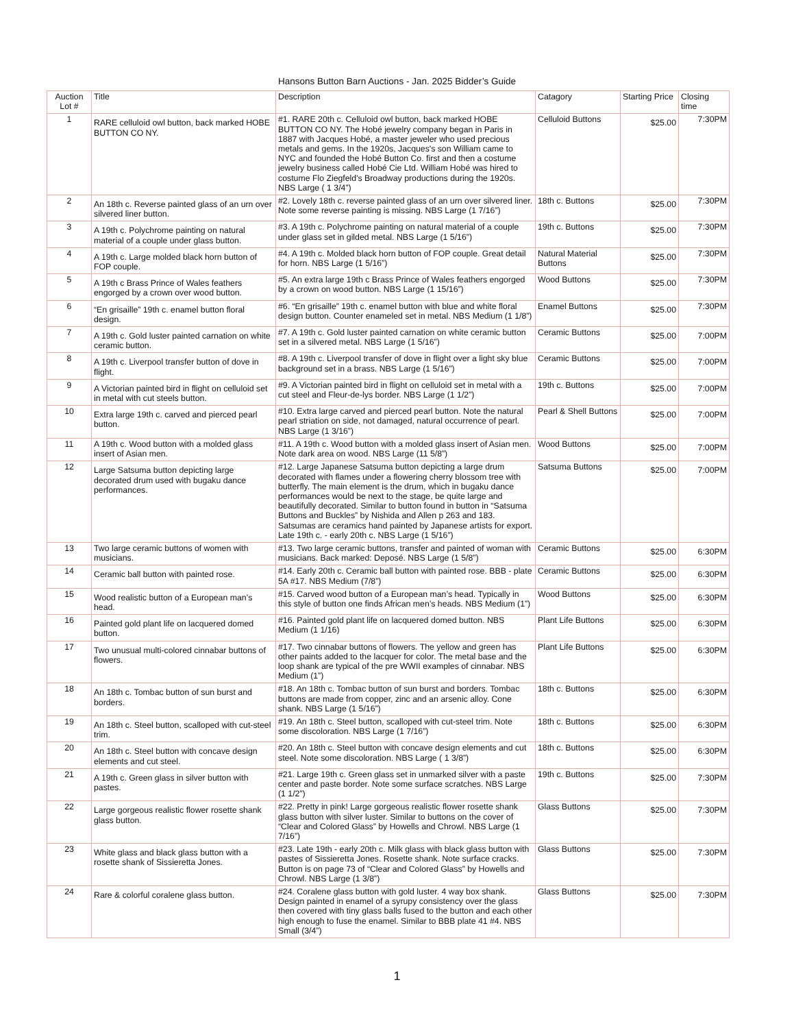Hansons Button Barn Auctions - Jan. 2025 Bidder’s Guide
| Auction Lot # | Title | Description | Catagory | Starting Price | Closing time |
| --- | --- | --- | --- | --- | --- |
| 1 | RARE celluloid owl button, back marked HOBE BUTTON CO NY. | #1. RARE 20th c. Celluloid owl button, back marked HOBE BUTTON CO NY. The Hobé jewelry company began in Paris in 1887 with Jacques Hobé, a master jeweler who used precious metals and gems. In the 1920s, Jacques's son William came to NYC and founded the Hobé Button Co. first and then a costume jewelry business called Hobé Cie Ltd. William Hobé was hired to costume Flo Ziegfeld's Broadway productions during the 1920s. NBS Large ( 1 3/4”) | Celluloid Buttons | $25.00 | 7:30PM |
| 2 | An 18th c. Reverse painted glass of an urn over silvered liner button. | #2. Lovely 18th c. reverse painted glass of an urn over silvered liner. Note some reverse painting is missing. NBS Large (1 7/16”) | 18th c. Buttons | $25.00 | 7:30PM |
| 3 | A 19th c. Polychrome painting on natural material of a couple under glass button. | #3. A 19th c. Polychrome painting on natural material of a couple under glass set in gilded metal. NBS Large (1 5/16”) | 19th c. Buttons | $25.00 | 7:30PM |
| 4 | A 19th c. Large molded black horn button of FOP couple. | #4. A 19th c. Molded black horn button of FOP couple. Great detail for horn. NBS Large (1 5/16”) | Natural Material Buttons | $25.00 | 7:30PM |
| 5 | A 19th c Brass Prince of Wales feathers engorged by a crown over wood button. | #5. An extra large 19th c Brass Prince of Wales feathers engorged by a crown on wood button. NBS Large (1 15/16”) | Wood Buttons | $25.00 | 7:30PM |
| 6 | “En grisaille” 19th c. enamel button floral design. | #6. “En grisaille” 19th c. enamel button with blue and white floral design button. Counter enameled set in metal. NBS Medium (1 1/8”) | Enamel Buttons | $25.00 | 7:30PM |
| 7 | A 19th c. Gold luster painted carnation on white ceramic button. | #7. A 19th c. Gold luster painted carnation on white ceramic button set in a silvered metal. NBS Large (1 5/16”) | Ceramic Buttons | $25.00 | 7:00PM |
| 8 | A 19th c. Liverpool transfer button of dove in flight. | #8. A 19th c. Liverpool transfer of dove in flight over a light sky blue background set in a brass. NBS Large (1 5/16”) | Ceramic Buttons | $25.00 | 7:00PM |
| 9 | A Victorian painted bird in flight on celluloid set in metal with cut steels button. | #9. A Victorian painted bird in flight on celluloid set in metal with a cut steel and Fleur-de-lys border. NBS Large (1 1/2”) | 19th c. Buttons | $25.00 | 7:00PM |
| 10 | Extra large 19th c. carved and pierced pearl button. | #10. Extra large carved and pierced pearl button. Note the natural pearl striation on side, not damaged, natural occurrence of pearl. NBS Large (1 3/16”) | Pearl & Shell Buttons | $25.00 | 7:00PM |
| 11 | A 19th c. Wood button with a molded glass insert of Asian men. | #11. A 19th c. Wood button with a molded glass insert of Asian men. Note dark area on wood. NBS Large (11 5/8”) | Wood Buttons | $25.00 | 7:00PM |
| 12 | Large Satsuma button depicting large decorated drum used with bugaku dance performances. | #12. Large Japanese Satsuma button depicting a large drum decorated with flames under a flowering cherry blossom tree with butterfly. The main element is the drum, which in bugaku dance performances would be next to the stage, be quite large and beautifully decorated. Similar to button found in button in “Satsuma Buttons and Buckles” by Nishida and Allen p 263 and 183. Satsumas are ceramics hand painted by Japanese artists for export. Late 19th c. - early 20th c. NBS Large (1 5/16”) | Satsuma Buttons | $25.00 | 7:00PM |
| 13 | Two large ceramic buttons of women with musicians. | #13. Two large ceramic buttons, transfer and painted of woman with musicians. Back marked: Deposé. NBS Large (1 5/8”) | Ceramic Buttons | $25.00 | 6:30PM |
| 14 | Ceramic ball button with painted rose. | #14. Early 20th c. Ceramic ball button with painted rose. BBB - plate 5A #17. NBS Medium (7/8”) | Ceramic Buttons | $25.00 | 6:30PM |
| 15 | Wood realistic button of a European man’s head. | #15. Carved wood button of a European man’s head. Typically in this style of button one finds African men’s heads. NBS Medium (1”) | Wood Buttons | $25.00 | 6:30PM |
| 16 | Painted gold plant life on lacquered domed button. | #16. Painted gold plant life on lacquered domed button. NBS Medium (1 1/16) | Plant Life Buttons | $25.00 | 6:30PM |
| 17 | Two unusual multi-colored cinnabar buttons of flowers. | #17. Two cinnabar buttons of flowers. The yellow and green has other paints added to the lacquer for color. The metal base and the loop shank are typical of the pre WWII examples of cinnabar. NBS Medium (1”) | Plant Life Buttons | $25.00 | 6:30PM |
| 18 | An 18th c. Tombac button of sun burst and borders. | #18. An 18th c. Tombac button of sun burst and borders. Tombac buttons are made from copper, zinc and an arsenic alloy. Cone shank. NBS Large (1 5/16”) | 18th c. Buttons | $25.00 | 6:30PM |
| 19 | An 18th c. Steel button, scalloped with cut-steel trim. | #19. An 18th c. Steel button, scalloped with cut-steel trim. Note some discoloration. NBS Large (1 7/16”) | 18th c. Buttons | $25.00 | 6:30PM |
| 20 | An 18th c. Steel button with concave design elements and cut steel. | #20. An 18th c. Steel button with concave design elements and cut steel. Note some discoloration. NBS Large ( 1 3/8”) | 18th c. Buttons | $25.00 | 6:30PM |
| 21 | A 19th c. Green glass in silver button with pastes. | #21. Large 19th c. Green glass set in unmarked silver with a paste center and paste border. Note some surface scratches. NBS Large (1 1/2”) | 19th c. Buttons | $25.00 | 7:30PM |
| 22 | Large gorgeous realistic flower rosette shank glass button. | #22. Pretty in pink! Large gorgeous realistic flower rosette shank glass button with silver luster. Similar to buttons on the cover of “Clear and Colored Glass” by Howells and Chrowl. NBS Large (1 7/16”) | Glass Buttons | $25.00 | 7:30PM |
| 23 | White glass and black glass button with a rosette shank of Sissieretta Jones. | #23. Late 19th - early 20th c. Milk glass with black glass button with pastes of Sissieretta Jones. Rosette shank. Note surface cracks. Button is on page 73 of “Clear and Colored Glass” by Howells and Chrowl. NBS Large (1 3/8”) | Glass Buttons | $25.00 | 7:30PM |
| 24 | Rare & colorful coralene glass button. | #24. Coralene glass button with gold luster. 4 way box shank. Design painted in enamel of a syrupy consistency over the glass then covered with tiny glass balls fused to the button and each other high enough to fuse the enamel. Similar to BBB plate 41 #4. NBS Small (3/4”) | Glass Buttons | $25.00 | 7:30PM |
1